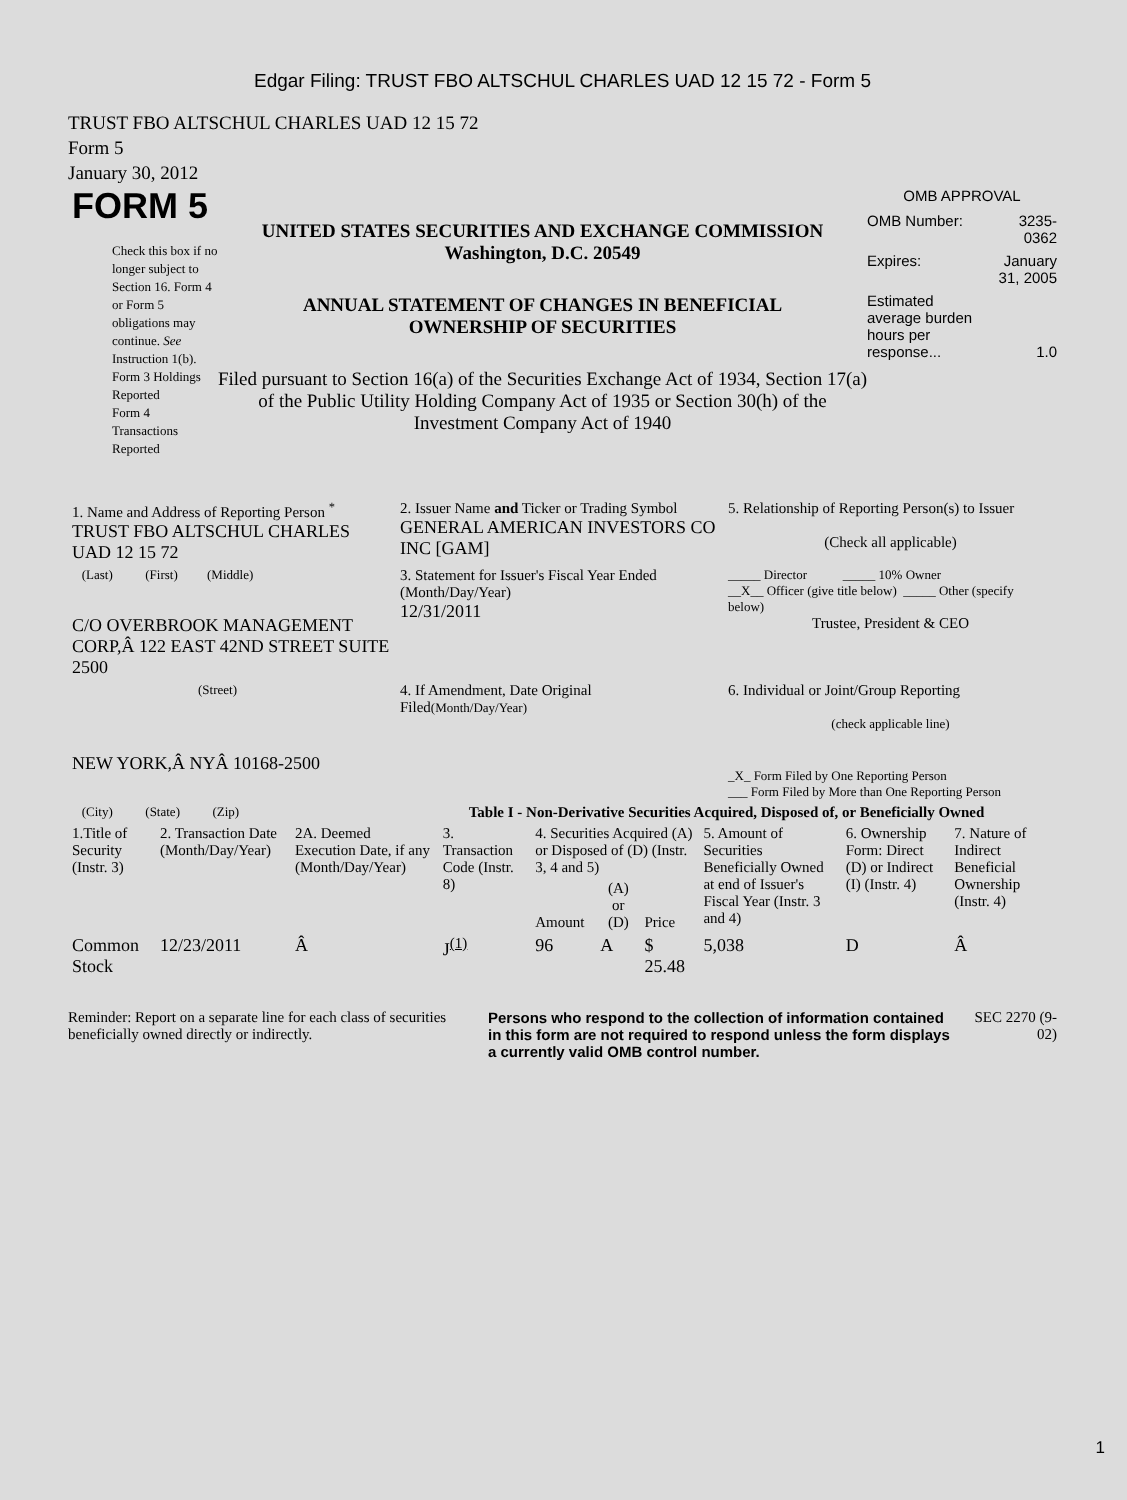Edgar Filing: TRUST FBO ALTSCHUL CHARLES UAD 12 15 72 - Form 5
TRUST FBO ALTSCHUL CHARLES UAD 12 15 72
Form 5
January 30, 2012
FORM 5
Check this box if no longer subject to Section 16. Form 4 or Form 5 obligations may continue. See Instruction 1(b).
Form 3 Holdings Reported
Form 4 Transactions Reported
UNITED STATES SECURITIES AND EXCHANGE COMMISSION
Washington, D.C. 20549
ANNUAL STATEMENT OF CHANGES IN BENEFICIAL
OWNERSHIP OF SECURITIES
Filed pursuant to Section 16(a) of the Securities Exchange Act of 1934, Section 17(a) of the Public Utility Holding Company Act of 1935 or Section 30(h) of the Investment Company Act of 1940
OMB APPROVAL
| OMB Number: | 3235-0362 |
| Expires: | January 31, 2005 |
| Estimated average burden hours per response... | 1.0 |
| 1. Name and Address of Reporting Person <sup>*</sup> TRUST FBO ALTSCHUL CHARLES UAD 12 15 72 | 2. Issuer Name and Ticker or Trading Symbol GENERAL AMERICAN INVESTORS CO INC [GAM] | 5. Relationship of Reporting Person(s) to Issuer (Check all applicable) |
| (Last) (First) (Middle) C/O OVERBROOK MANAGEMENT CORP,Â 122 EAST 42ND STREET SUITE 2500 | 3. Statement for Issuer's Fiscal Year Ended (Month/Day/Year) 12/31/2011 | _____ Director _____ 10% Owner __X__ Officer (give title below) _____ Other (specify below) Trustee, President & CEO |
| (Street) | 4. If Amendment, Date Original Filed (Month/Day/Year) | 6. Individual or Joint/Group Reporting (check applicable line) |
| NEW YORK,Â NYÂ 10168-2500 | | _X_ Form Filed by One Reporting Person ___ Form Filed by More than One Reporting Person |
| (City) (State) (Zip) | Table I - Non-Derivative Securities Acquired, Disposed of, or Beneficially Owned | |
| 1.Title of Security (Instr. 3) | 2. Transaction Date (Month/Day/Year) | 2A. Deemed Execution Date, if any (Month/Day/Year) | 3. Transaction Code (Instr. 8) | 4. Securities Acquired (A) or Disposed of (D) (Instr. 3, 4 and 5) | | | 5. Amount of Securities Beneficially Owned at end of Issuer's Fiscal Year (Instr. 3 and 4) | 6. Ownership Form: Direct (D) or Indirect (I) (Instr. 4) | 7. Nature of Indirect Beneficial Ownership (Instr. 4) |
| --- | --- | --- | --- | --- | --- | --- | --- | --- | --- |
| | | | | Amount | (A) or (D) | Price | | | |
| Common Stock | 12/23/2011 | Â | J<sup>(1)</sup> | 96 | A | $ 25.48 | 5,038 | D | Â |
Reminder: Report on a separate line for each class of securities beneficially owned directly or indirectly.
Persons who respond to the collection of information contained in this form are not required to respond unless the form displays a currently valid OMB control number.
SEC 2270 (9-02)
1